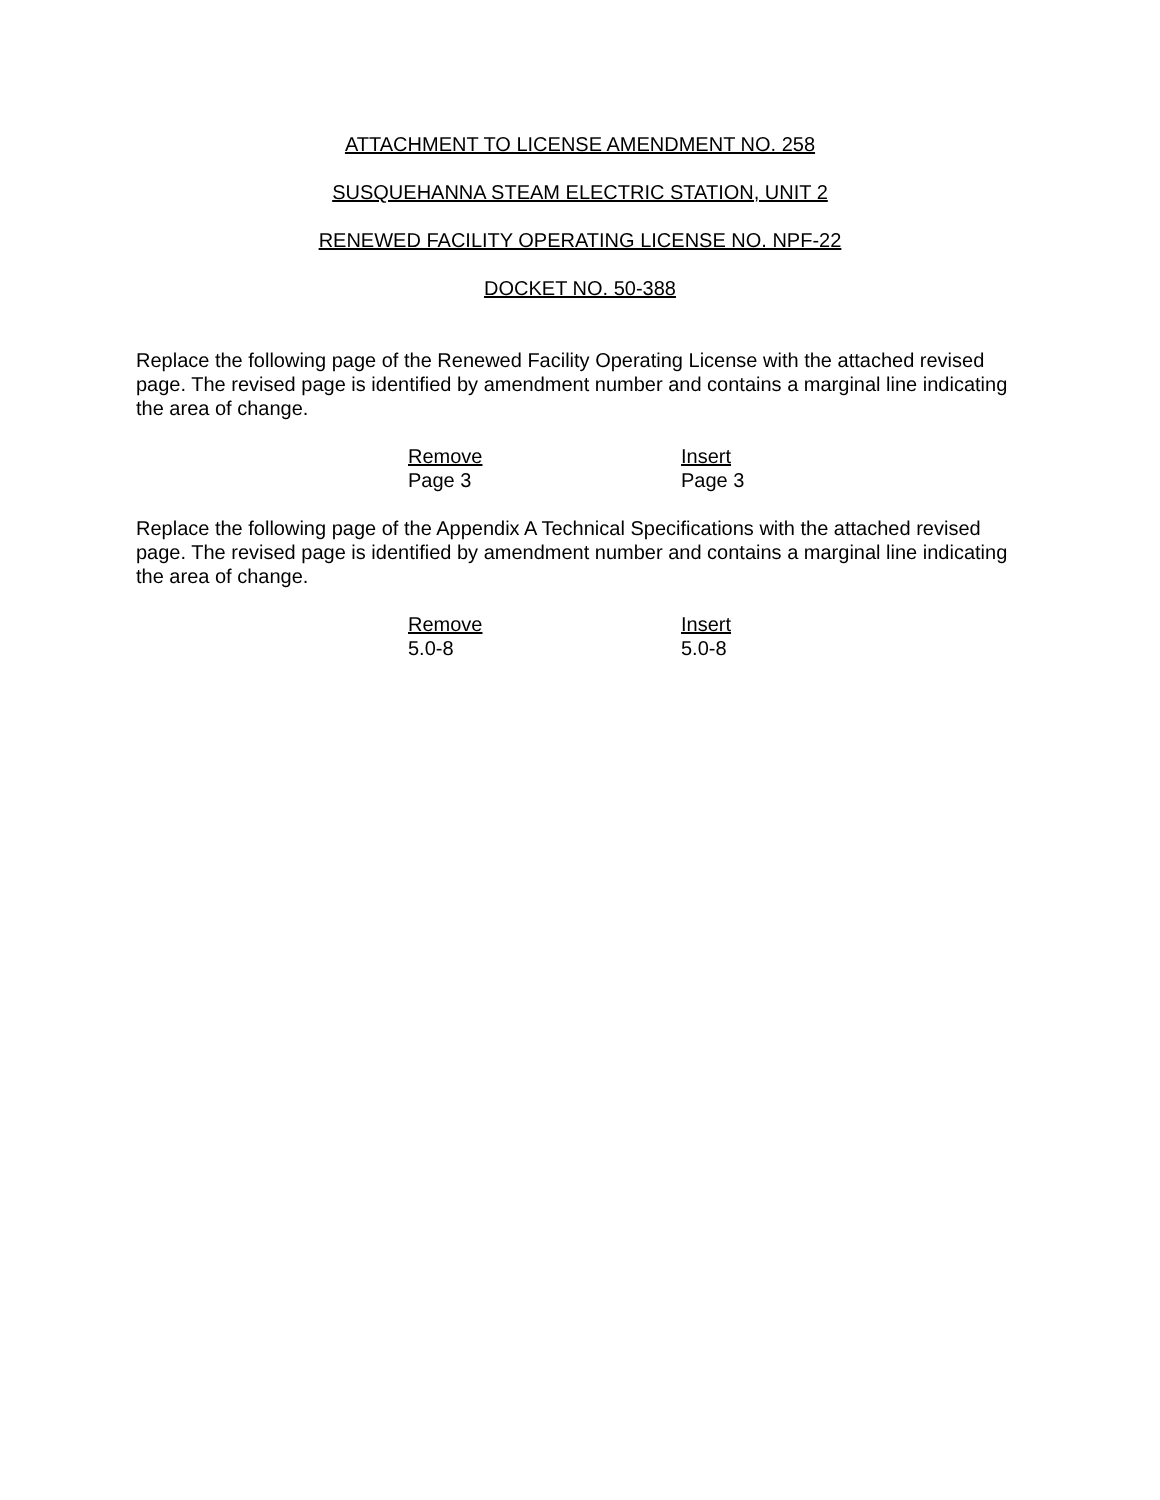ATTACHMENT TO LICENSE AMENDMENT NO. 258
SUSQUEHANNA STEAM ELECTRIC STATION, UNIT 2
RENEWED FACILITY OPERATING LICENSE NO. NPF-22
DOCKET NO. 50-388
Replace the following page of the Renewed Facility Operating License with the attached revised page. The revised page is identified by amendment number and contains a marginal line indicating the area of change.
| Remove | Insert |
| --- | --- |
| Page 3 | Page 3 |
Replace the following page of the Appendix A Technical Specifications with the attached revised page. The revised page is identified by amendment number and contains a marginal line indicating the area of change.
| Remove | Insert |
| --- | --- |
| 5.0-8 | 5.0-8 |